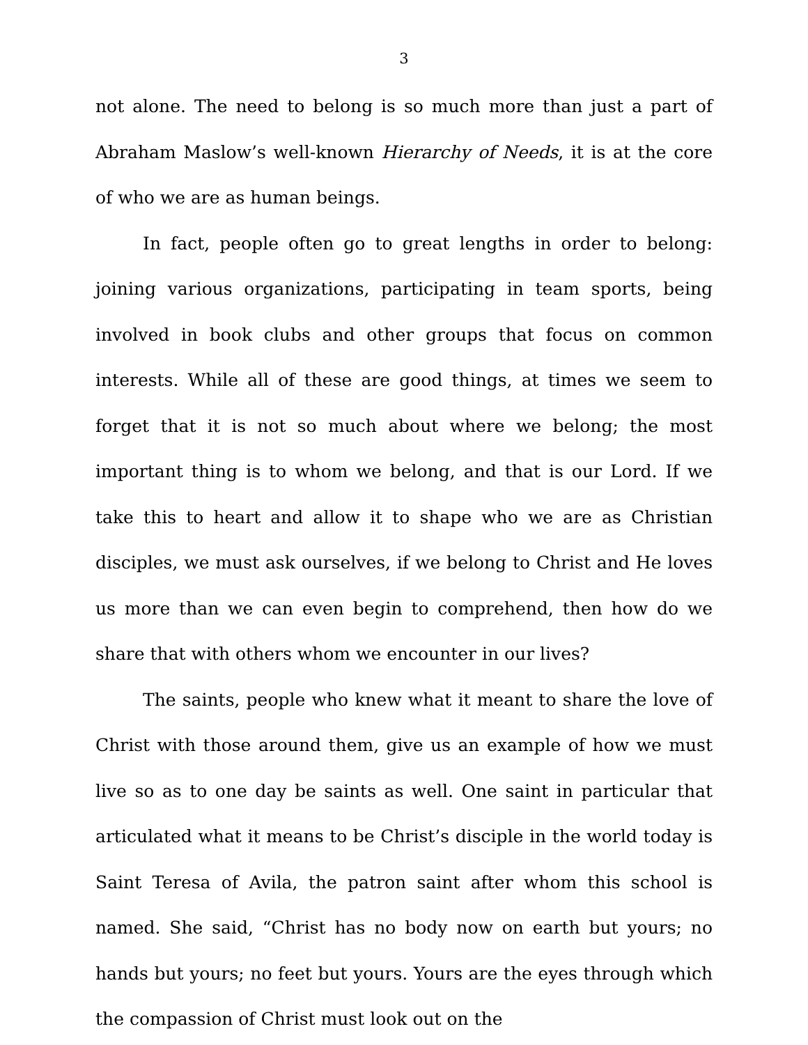3
not alone. The need to belong is so much more than just a part of Abraham Maslow’s well-known Hierarchy of Needs, it is at the core of who we are as human beings.
In fact, people often go to great lengths in order to belong: joining various organizations, participating in team sports, being involved in book clubs and other groups that focus on common interests. While all of these are good things, at times we seem to forget that it is not so much about where we belong; the most important thing is to whom we belong, and that is our Lord. If we take this to heart and allow it to shape who we are as Christian disciples, we must ask ourselves, if we belong to Christ and He loves us more than we can even begin to comprehend, then how do we share that with others whom we encounter in our lives?
The saints, people who knew what it meant to share the love of Christ with those around them, give us an example of how we must live so as to one day be saints as well. One saint in particular that articulated what it means to be Christ’s disciple in the world today is Saint Teresa of Avila, the patron saint after whom this school is named. She said, “Christ has no body now on earth but yours; no hands but yours; no feet but yours. Yours are the eyes through which the compassion of Christ must look out on the